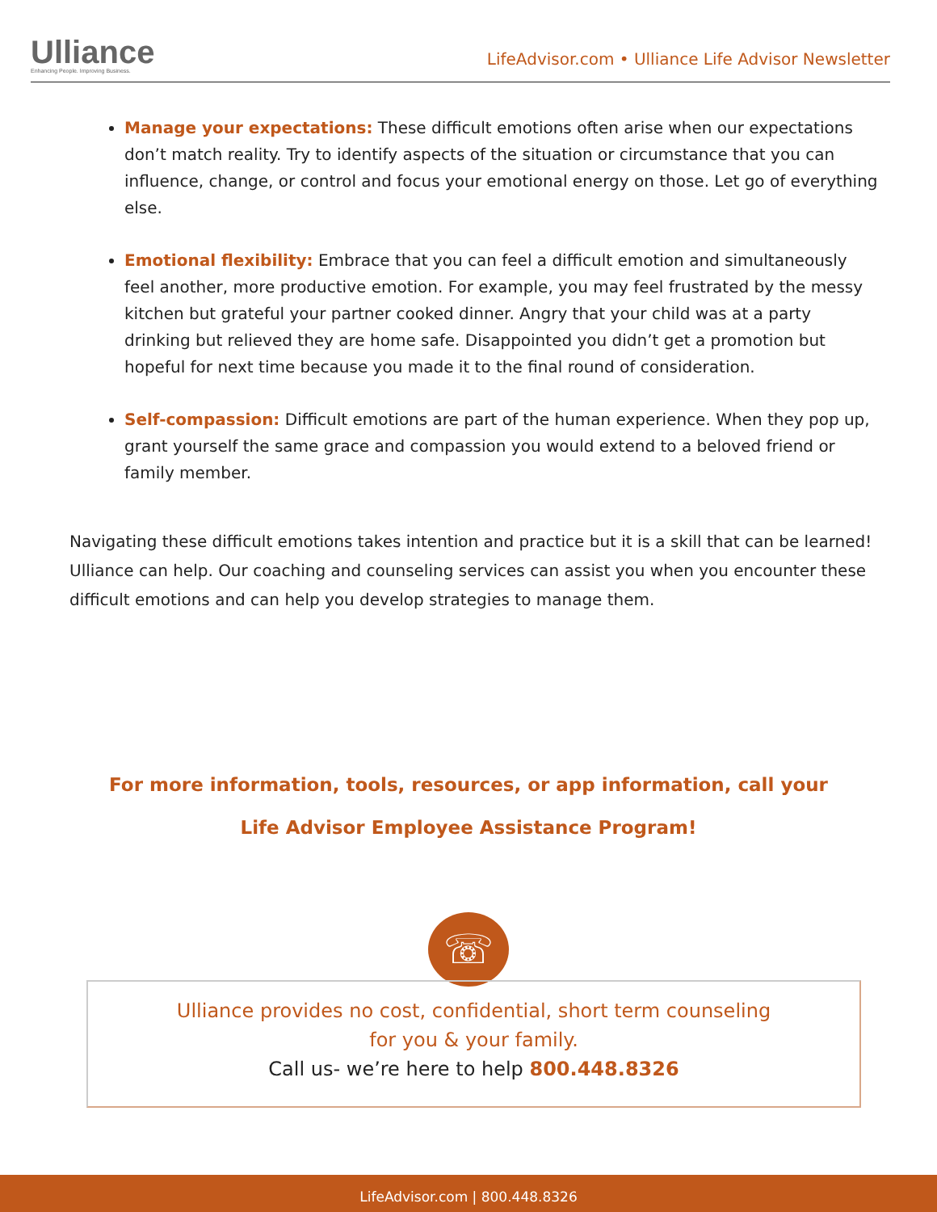Ulliance
Enhancing People. Improving Business.
LifeAdvisor.com • Ulliance Life Advisor Newsletter
Manage your expectations: These difficult emotions often arise when our expectations don’t match reality. Try to identify aspects of the situation or circumstance that you can influence, change, or control and focus your emotional energy on those. Let go of everything else.
Emotional flexibility: Embrace that you can feel a difficult emotion and simultaneously feel another, more productive emotion. For example, you may feel frustrated by the messy kitchen but grateful your partner cooked dinner. Angry that your child was at a party drinking but relieved they are home safe. Disappointed you didn’t get a promotion but hopeful for next time because you made it to the final round of consideration.
Self-compassion: Difficult emotions are part of the human experience. When they pop up, grant yourself the same grace and compassion you would extend to a beloved friend or family member.
Navigating these difficult emotions takes intention and practice but it is a skill that can be learned! Ulliance can help. Our coaching and counseling services can assist you when you encounter these difficult emotions and can help you develop strategies to manage them.
For more information, tools, resources, or app information, call your
Life Advisor Employee Assistance Program!
☏
Ulliance provides no cost, confidential, short term counseling
for you & your family.
Call us- we’re here to help 800.448.8326
LifeAdvisor.com | 800.448.8326